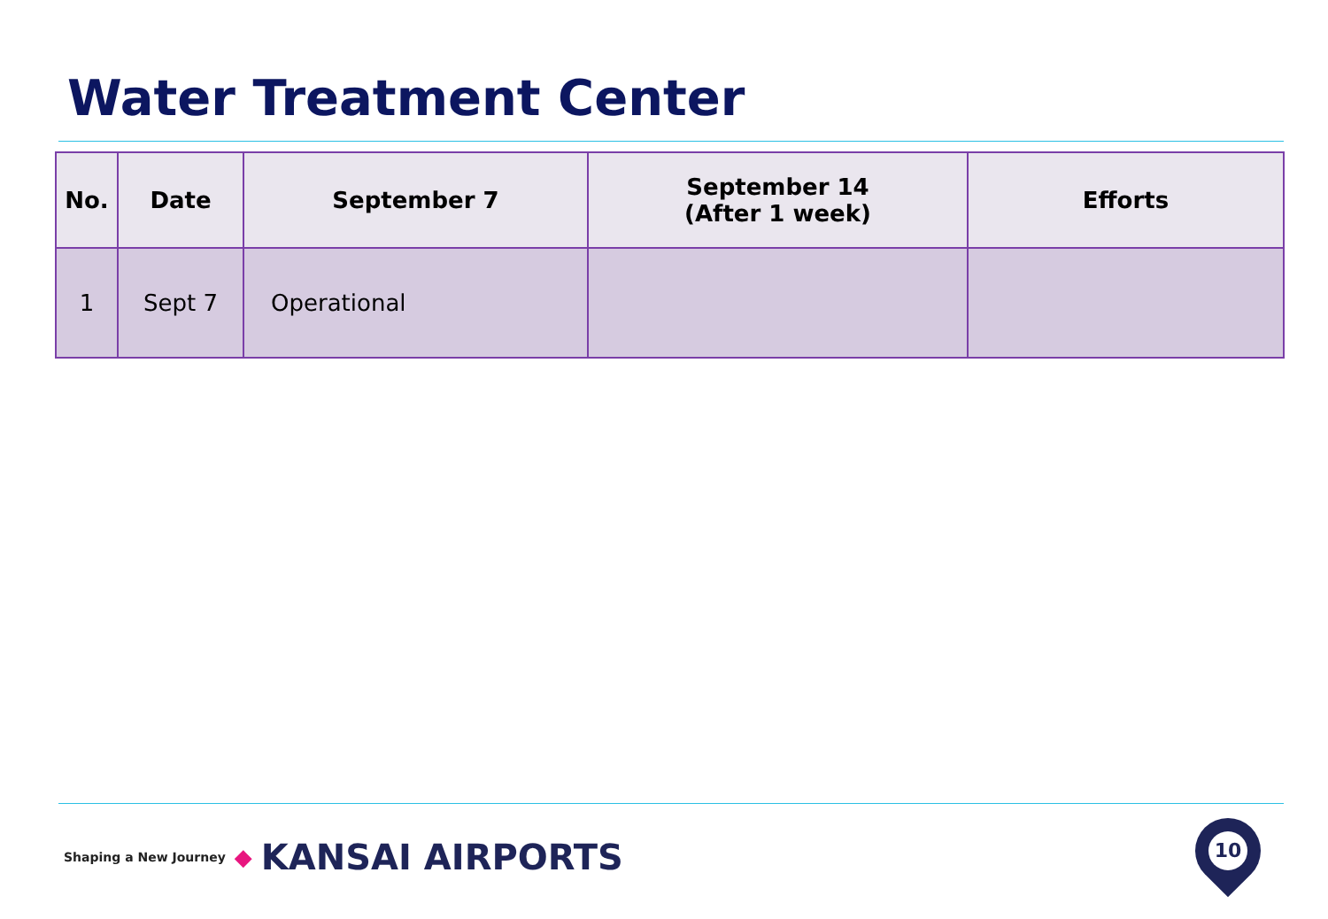Water Treatment Center
| No. | Date | September 7 | September 14 (After 1 week) | Efforts |
| --- | --- | --- | --- | --- |
| 1 | Sept 7 | Operational | | |
Shaping a New Journey ◆ KANSAI AIRPORTS
10